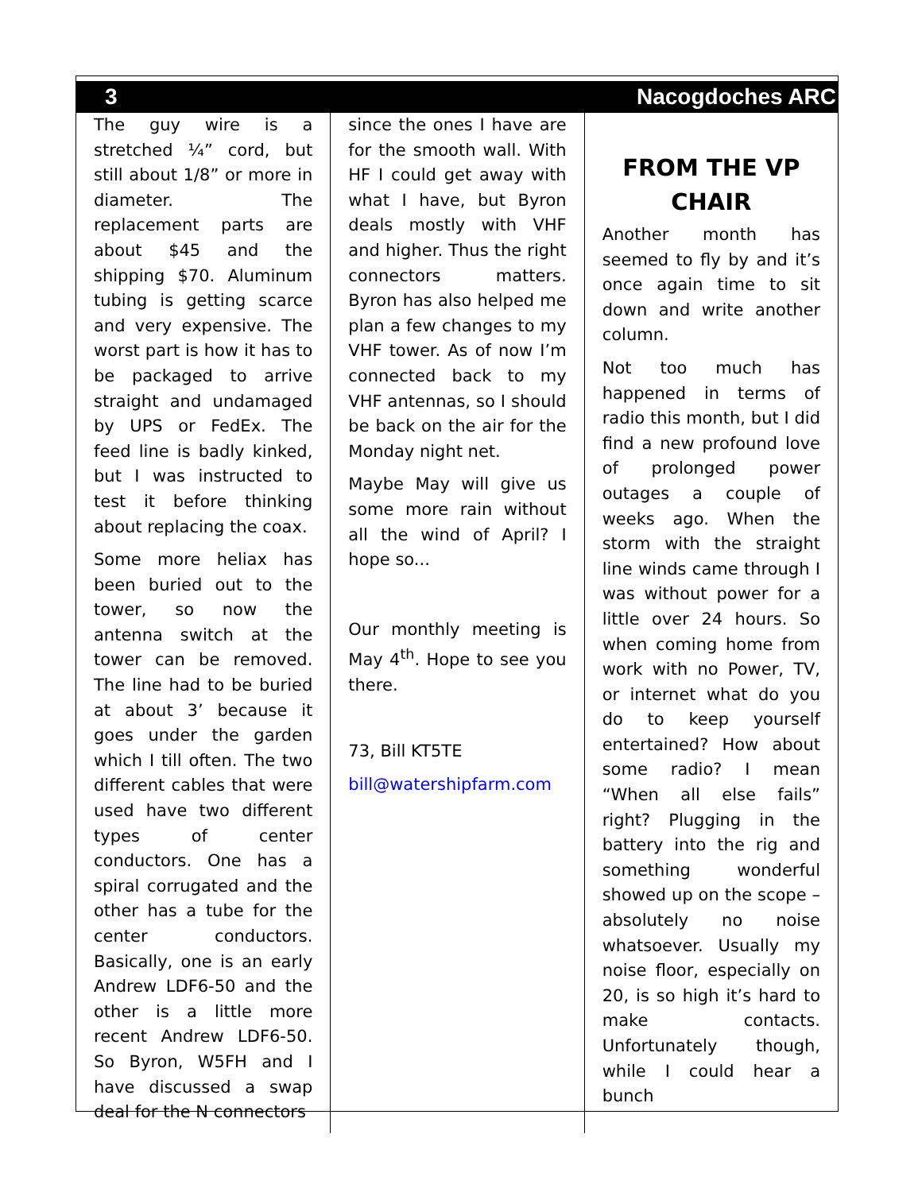3 Nacogdoches ARC
The guy wire is a stretched ¼” cord, but still about 1/8” or more in diameter. The replacement parts are about $45 and the shipping $70. Aluminum tubing is getting scarce and very expensive. The worst part is how it has to be packaged to arrive straight and undamaged by UPS or FedEx. The feed line is badly kinked, but I was instructed to test it before thinking about replacing the coax.
Some more heliax has been buried out to the tower, so now the antenna switch at the tower can be removed. The line had to be buried at about 3’ because it goes under the garden which I till often. The two different cables that were used have two different types of center conductors. One has a spiral corrugated and the other has a tube for the center conductors. Basically, one is an early Andrew LDF6-50 and the other is a little more recent Andrew LDF6-50. So Byron, W5FH and I have discussed a swap deal for the N connectors
since the ones I have are for the smooth wall. With HF I could get away with what I have, but Byron deals mostly with VHF and higher. Thus the right connectors matters. Byron has also helped me plan a few changes to my VHF tower. As of now I’m connected back to my VHF antennas, so I should be back on the air for the Monday night net.
Maybe May will give us some more rain without all the wind of April? I hope so...
Our monthly meeting is May 4<sup>th</sup>. Hope to see you there.
73, Bill KT5TE
bill@watershipfarm.com
FROM THE VP CHAIR
Another month has seemed to fly by and it’s once again time to sit down and write another column.
Not too much has happened in terms of radio this month, but I did find a new profound love of prolonged power outages a couple of weeks ago. When the storm with the straight line winds came through I was without power for a little over 24 hours. So when coming home from work with no Power, TV, or internet what do you do to keep yourself entertained? How about some radio? I mean “When all else fails” right? Plugging in the battery into the rig and something wonderful showed up on the scope – absolutely no noise whatsoever. Usually my noise floor, especially on 20, is so high it’s hard to make contacts. Unfortunately though, while I could hear a bunch